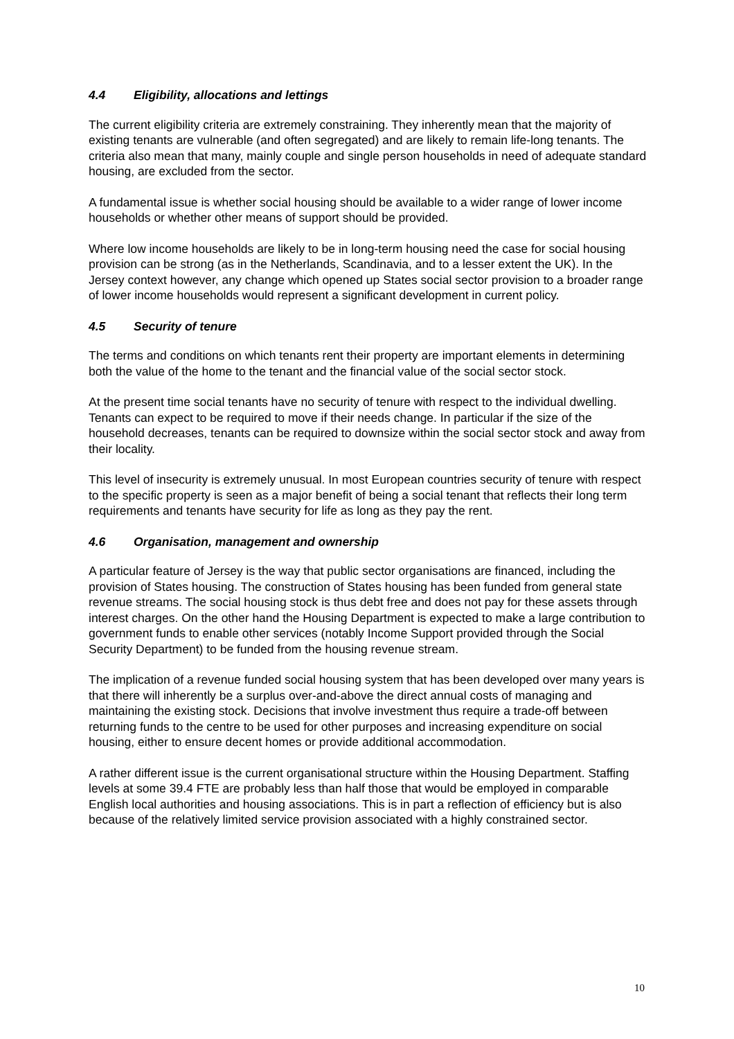4.4 Eligibility, allocations and lettings
The current eligibility criteria are extremely constraining. They inherently mean that the majority of existing tenants are vulnerable (and often segregated) and are likely to remain life-long tenants. The criteria also mean that many, mainly couple and single person households in need of adequate standard housing, are excluded from the sector.
A fundamental issue is whether social housing should be available to a wider range of lower income households or whether other means of support should be provided.
Where low income households are likely to be in long-term housing need the case for social housing provision can be strong (as in the Netherlands, Scandinavia, and to a lesser extent the UK). In the Jersey context however, any change which opened up States social sector provision to a broader range of lower income households would represent a significant development in current policy.
4.5 Security of tenure
The terms and conditions on which tenants rent their property are important elements in determining both the value of the home to the tenant and the financial value of the social sector stock.
At the present time social tenants have no security of tenure with respect to the individual dwelling. Tenants can expect to be required to move if their needs change. In particular if the size of the household decreases, tenants can be required to downsize within the social sector stock and away from their locality.
This level of insecurity is extremely unusual. In most European countries security of tenure with respect to the specific property is seen as a major benefit of being a social tenant that reflects their long term requirements and tenants have security for life as long as they pay the rent.
4.6 Organisation, management and ownership
A particular feature of Jersey is the way that public sector organisations are financed, including the provision of States housing. The construction of States housing has been funded from general state revenue streams. The social housing stock is thus debt free and does not pay for these assets through interest charges. On the other hand the Housing Department is expected to make a large contribution to government funds to enable other services (notably Income Support provided through the Social Security Department) to be funded from the housing revenue stream.
The implication of a revenue funded social housing system that has been developed over many years is that there will inherently be a surplus over-and-above the direct annual costs of managing and maintaining the existing stock. Decisions that involve investment thus require a trade-off between returning funds to the centre to be used for other purposes and increasing expenditure on social housing, either to ensure decent homes or provide additional accommodation.
A rather different issue is the current organisational structure within the Housing Department. Staffing levels at some 39.4 FTE are probably less than half those that would be employed in comparable English local authorities and housing associations. This is in part a reflection of efficiency but is also because of the relatively limited service provision associated with a highly constrained sector.
10